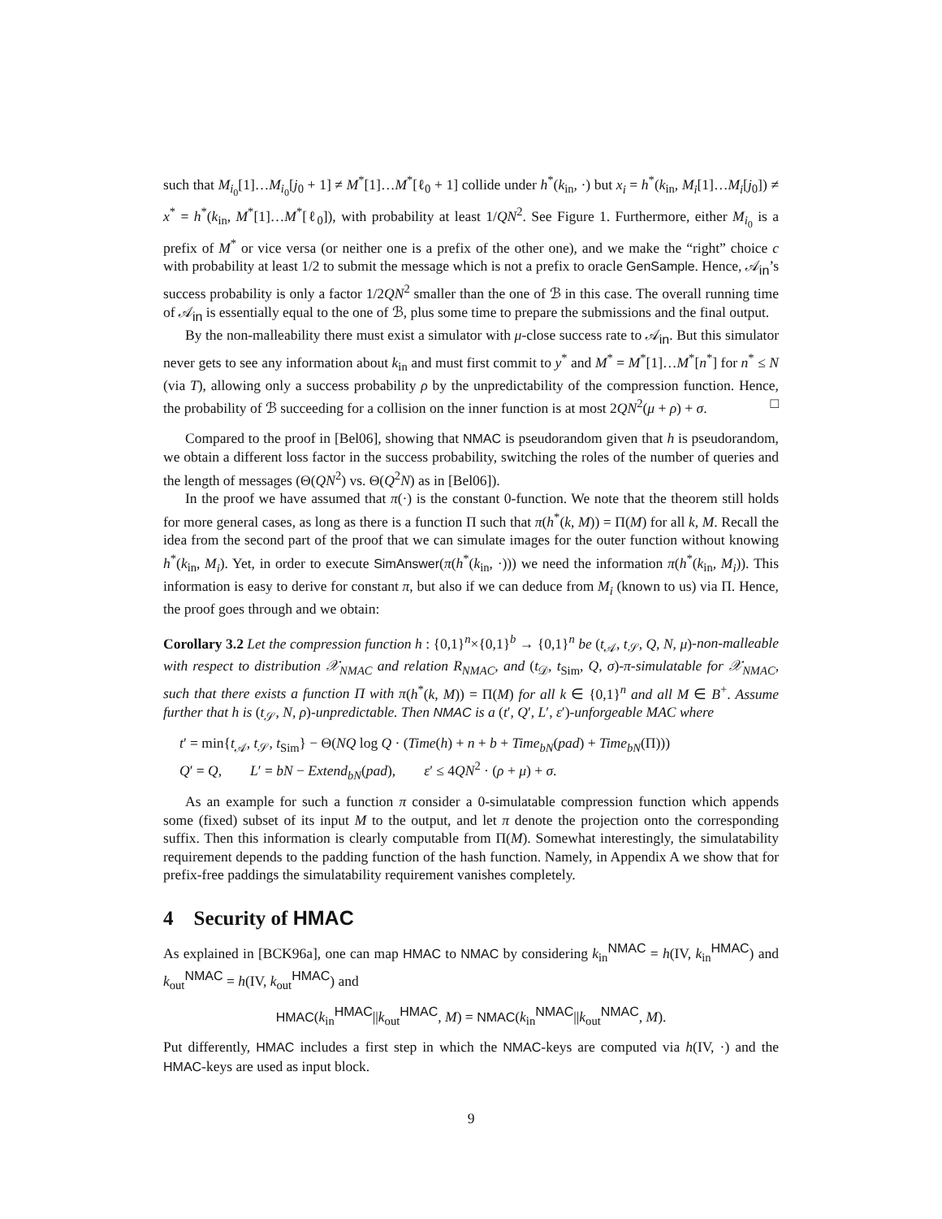such that M<sub>i<sub>0</sub></sub>[1]…M<sub>i<sub>0</sub></sub>[j<sub>0</sub> + 1] ≠ M<sup>*</sup>[1]…M<sup>*</sup>[ℓ<sub>0</sub> + 1] collide under h<sup>*</sup>(k<sub>in</sub>, ·) but x<sub>i</sub> = h<sup>*</sup>(k<sub>in</sub>, M<sub>i</sub>[1]…M<sub>i</sub>[j<sub>0</sub>]) ≠ x<sup>*</sup> = h<sup>*</sup>(k<sub>in</sub>, M<sup>*</sup>[1]…M<sup>*</sup>[ℓ<sub>0</sub>]), with probability at least 1/QN<sup>2</sup>. See Figure 1. Furthermore, either M<sub>i<sub>0</sub></sub> is a prefix of M<sup>*</sup> or vice versa (or neither one is a prefix of the other one), and we make the “right” choice c with probability at least 1/2 to submit the message which is not a prefix to oracle GenSample. Hence, 𝒜<sub>in</sub>’s success probability is only a factor 1/2QN<sup>2</sup> smaller than the one of ℬ in this case. The overall running time of 𝒜<sub>in</sub> is essentially equal to the one of ℬ, plus some time to prepare the submissions and the final output.
By the non-malleability there must exist a simulator with μ-close success rate to 𝒜<sub>in</sub>. But this simulator never gets to see any information about k<sub>in</sub> and must first commit to y<sup>*</sup> and M<sup>*</sup> = M<sup>*</sup>[1]…M<sup>*</sup>[n<sup>*</sup>] for n<sup>*</sup> ≤ N (via T), allowing only a success probability ρ by the unpredictability of the compression function. Hence, the probability of ℬ succeeding for a collision on the inner function is at most 2QN<sup>2</sup>(μ + ρ) + σ. □
Compared to the proof in [Bel06], showing that NMAC is pseudorandom given that h is pseudorandom, we obtain a different loss factor in the success probability, switching the roles of the number of queries and the length of messages (Θ(QN<sup>2</sup>) vs. Θ(Q<sup>2</sup>N) as in [Bel06]).
In the proof we have assumed that π(·) is the constant 0-function. We note that the theorem still holds for more general cases, as long as there is a function Π such that π(h<sup>*</sup>(k, M)) = Π(M) for all k, M. Recall the idea from the second part of the proof that we can simulate images for the outer function without knowing h<sup>*</sup>(k<sub>in</sub>, M<sub>i</sub>). Yet, in order to execute SimAnswer(π(h<sup>*</sup>(k<sub>in</sub>, ·))) we need the information π(h<sup>*</sup>(k<sub>in</sub>, M<sub>i</sub>)). This information is easy to derive for constant π, but also if we can deduce from M<sub>i</sub> (known to us) via Π. Hence, the proof goes through and we obtain:
Corollary 3.2 Let the compression function h : {0,1}<sup>n</sup>×{0,1}<sup>b</sup> → {0,1}<sup>n</sup> be (t<sub>𝒜</sub>, t<sub>𝒮</sub>, Q, N, μ)-non-malleable with respect to distribution 𝒳<sub>NMAC</sub> and relation R<sub>NMAC</sub>, and (t<sub>𝒟</sub>, t<sub>Sim</sub>, Q, σ)-π-simulatable for 𝒳<sub>NMAC</sub>, such that there exists a function Π with π(h<sup>*</sup>(k, M)) = Π(M) for all k ∈ {0,1}<sup>n</sup> and all M ∈ B<sup>+</sup>. Assume further that h is (t<sub>𝒮</sub>, N, ρ)-unpredictable. Then NMAC is a (t′, Q′, L′, ε′)-unforgeable MAC where
t′ = min{t<sub>𝒜</sub>, t<sub>𝒮</sub>, t<sub>Sim</sub>} − Θ(NQ log Q · (Time(h) + n + b + Time<sub>bN</sub>(pad) + Time<sub>bN</sub>(Π)))
Q′ = Q, L′ = bN − Extend<sub>bN</sub>(pad), ε′ ≤ 4QN<sup>2</sup> · (ρ + μ) + σ.
As an example for such a function π consider a 0-simulatable compression function which appends some (fixed) subset of its input M to the output, and let π denote the projection onto the corresponding suffix. Then this information is clearly computable from Π(M). Somewhat interestingly, the simulatability requirement depends to the padding function of the hash function. Namely, in Appendix A we show that for prefix-free paddings the simulatability requirement vanishes completely.
4 Security of HMAC
As explained in [BCK96a], one can map HMAC to NMAC by considering k<sub>in</sub><sup>NMAC</sup> = h(IV, k<sub>in</sub><sup>HMAC</sup>) and k<sub>out</sub><sup>NMAC</sup> = h(IV, k<sub>out</sub><sup>HMAC</sup>) and
HMAC(k<sub>in</sub><sup>HMAC</sup>||k<sub>out</sub><sup>HMAC</sup>, M) = NMAC(k<sub>in</sub><sup>NMAC</sup>||k<sub>out</sub><sup>NMAC</sup>, M).
Put differently, HMAC includes a first step in which the NMAC-keys are computed via h(IV, ·) and the HMAC-keys are used as input block.
9